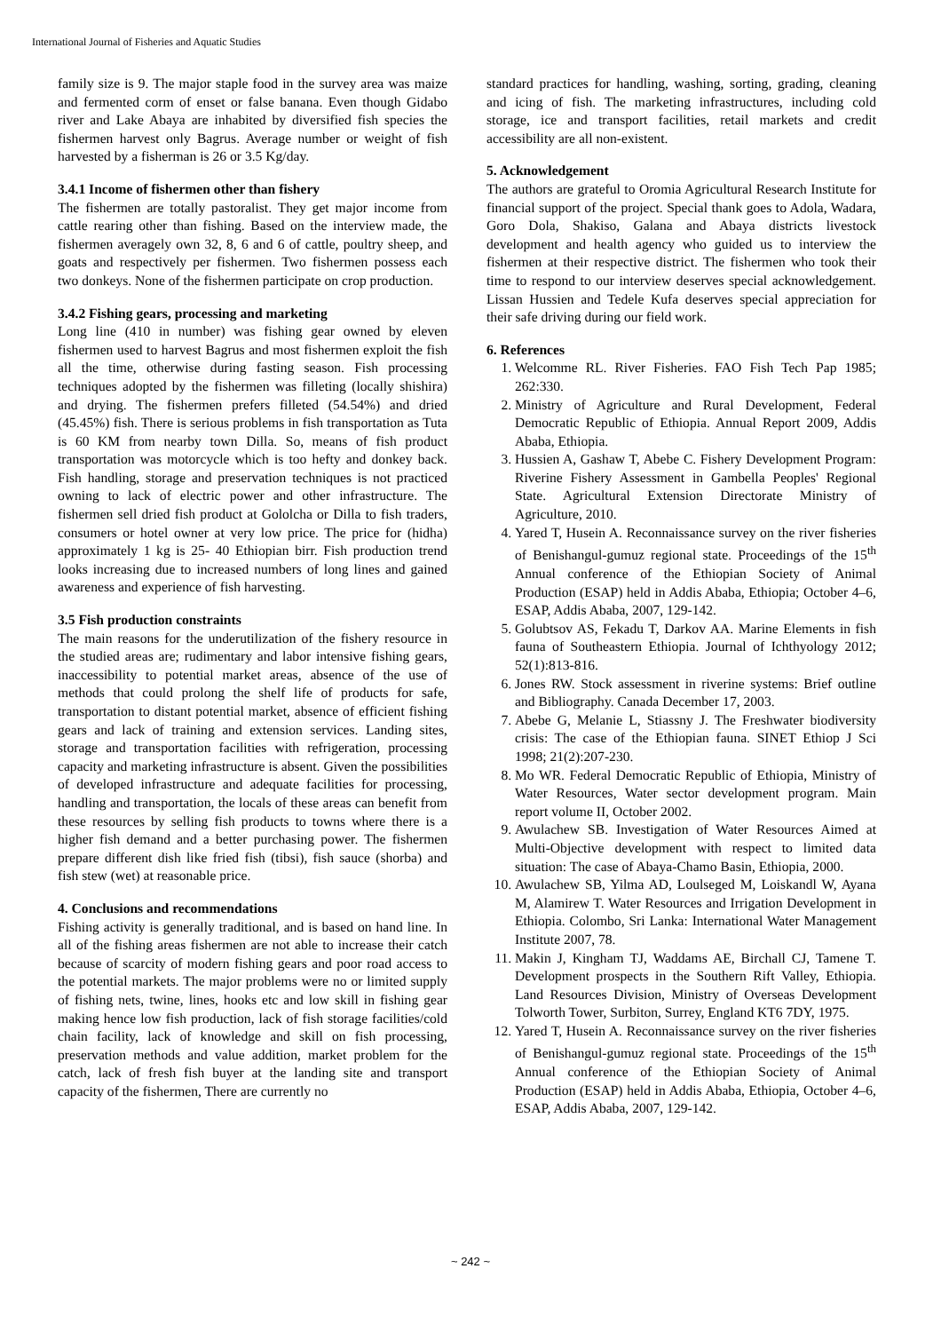International Journal of Fisheries and Aquatic Studies
family size is 9. The major staple food in the survey area was maize and fermented corm of enset or false banana. Even though Gidabo river and Lake Abaya are inhabited by diversified fish species the fishermen harvest only Bagrus. Average number or weight of fish harvested by a fisherman is 26 or 3.5 Kg/day.
3.4.1 Income of fishermen other than fishery
The fishermen are totally pastoralist. They get major income from cattle rearing other than fishing. Based on the interview made, the fishermen averagely own 32, 8, 6 and 6 of cattle, poultry sheep, and goats and respectively per fishermen. Two fishermen possess each two donkeys. None of the fishermen participate on crop production.
3.4.2 Fishing gears, processing and marketing
Long line (410 in number) was fishing gear owned by eleven fishermen used to harvest Bagrus and most fishermen exploit the fish all the time, otherwise during fasting season. Fish processing techniques adopted by the fishermen was filleting (locally shishira) and drying. The fishermen prefers filleted (54.54%) and dried (45.45%) fish. There is serious problems in fish transportation as Tuta is 60 KM from nearby town Dilla. So, means of fish product transportation was motorcycle which is too hefty and donkey back. Fish handling, storage and preservation techniques is not practiced owning to lack of electric power and other infrastructure. The fishermen sell dried fish product at Gololcha or Dilla to fish traders, consumers or hotel owner at very low price. The price for (hidha) approximately 1 kg is 25- 40 Ethiopian birr. Fish production trend looks increasing due to increased numbers of long lines and gained awareness and experience of fish harvesting.
3.5 Fish production constraints
The main reasons for the underutilization of the fishery resource in the studied areas are; rudimentary and labor intensive fishing gears, inaccessibility to potential market areas, absence of the use of methods that could prolong the shelf life of products for safe, transportation to distant potential market, absence of efficient fishing gears and lack of training and extension services. Landing sites, storage and transportation facilities with refrigeration, processing capacity and marketing infrastructure is absent. Given the possibilities of developed infrastructure and adequate facilities for processing, handling and transportation, the locals of these areas can benefit from these resources by selling fish products to towns where there is a higher fish demand and a better purchasing power. The fishermen prepare different dish like fried fish (tibsi), fish sauce (shorba) and fish stew (wet) at reasonable price.
4. Conclusions and recommendations
Fishing activity is generally traditional, and is based on hand line. In all of the fishing areas fishermen are not able to increase their catch because of scarcity of modern fishing gears and poor road access to the potential markets. The major problems were no or limited supply of fishing nets, twine, lines, hooks etc and low skill in fishing gear making hence low fish production, lack of fish storage facilities/cold chain facility, lack of knowledge and skill on fish processing, preservation methods and value addition, market problem for the catch, lack of fresh fish buyer at the landing site and transport capacity of the fishermen, There are currently no
standard practices for handling, washing, sorting, grading, cleaning and icing of fish. The marketing infrastructures, including cold storage, ice and transport facilities, retail markets and credit accessibility are all non-existent.
5. Acknowledgement
The authors are grateful to Oromia Agricultural Research Institute for financial support of the project. Special thank goes to Adola, Wadara, Goro Dola, Shakiso, Galana and Abaya districts livestock development and health agency who guided us to interview the fishermen at their respective district. The fishermen who took their time to respond to our interview deserves special acknowledgement. Lissan Hussien and Tedele Kufa deserves special appreciation for their safe driving during our field work.
6. References
1. Welcomme RL. River Fisheries. FAO Fish Tech Pap 1985; 262:330.
2. Ministry of Agriculture and Rural Development, Federal Democratic Republic of Ethiopia. Annual Report 2009, Addis Ababa, Ethiopia.
3. Hussien A, Gashaw T, Abebe C. Fishery Development Program: Riverine Fishery Assessment in Gambella Peoples' Regional State. Agricultural Extension Directorate Ministry of Agriculture, 2010.
4. Yared T, Husein A. Reconnaissance survey on the river fisheries of Benishangul-gumuz regional state. Proceedings of the 15<sup>th</sup> Annual conference of the Ethiopian Society of Animal Production (ESAP) held in Addis Ababa, Ethiopia; October 4–6, ESAP, Addis Ababa, 2007, 129-142.
5. Golubtsov AS, Fekadu T, Darkov AA. Marine Elements in fish fauna of Southeastern Ethiopia. Journal of Ichthyology 2012; 52(1):813-816.
6. Jones RW. Stock assessment in riverine systems: Brief outline and Bibliography. Canada December 17, 2003.
7. Abebe G, Melanie L, Stiassny J. The Freshwater biodiversity crisis: The case of the Ethiopian fauna. SINET Ethiop J Sci 1998; 21(2):207-230.
8. Mo WR. Federal Democratic Republic of Ethiopia, Ministry of Water Resources, Water sector development program. Main report volume II, October 2002.
9. Awulachew SB. Investigation of Water Resources Aimed at Multi-Objective development with respect to limited data situation: The case of Abaya-Chamo Basin, Ethiopia, 2000.
10. Awulachew SB, Yilma AD, Loulseged M, Loiskandl W, Ayana M, Alamirew T. Water Resources and Irrigation Development in Ethiopia. Colombo, Sri Lanka: International Water Management Institute 2007, 78.
11. Makin J, Kingham TJ, Waddams AE, Birchall CJ, Tamene T. Development prospects in the Southern Rift Valley, Ethiopia. Land Resources Division, Ministry of Overseas Development Tolworth Tower, Surbiton, Surrey, England KT6 7DY, 1975.
12. Yared T, Husein A. Reconnaissance survey on the river fisheries of Benishangul-gumuz regional state. Proceedings of the 15<sup>th</sup> Annual conference of the Ethiopian Society of Animal Production (ESAP) held in Addis Ababa, Ethiopia, October 4–6, ESAP, Addis Ababa, 2007, 129-142.
~ 242 ~